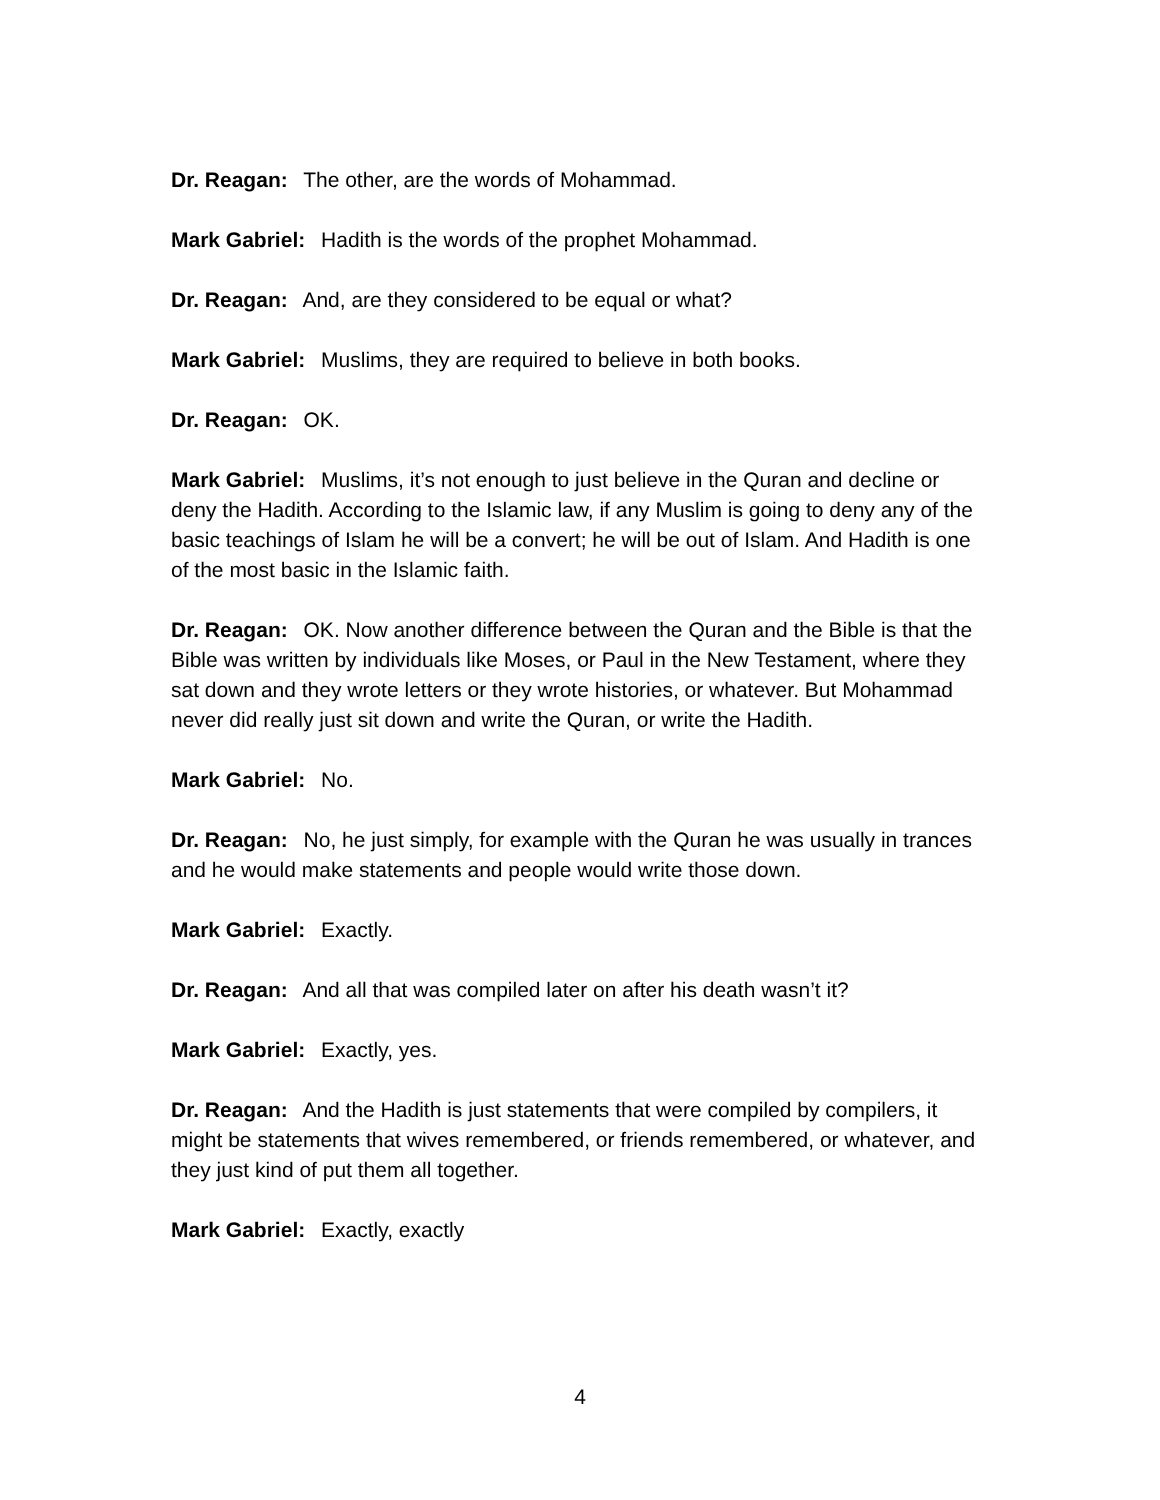Dr. Reagan: The other, are the words of Mohammad.
Mark Gabriel: Hadith is the words of the prophet Mohammad.
Dr. Reagan: And, are they considered to be equal or what?
Mark Gabriel: Muslims, they are required to believe in both books.
Dr. Reagan: OK.
Mark Gabriel: Muslims, it’s not enough to just believe in the Quran and decline or deny the Hadith. According to the Islamic law, if any Muslim is going to deny any of the basic teachings of Islam he will be a convert; he will be out of Islam. And Hadith is one of the most basic in the Islamic faith.
Dr. Reagan: OK. Now another difference between the Quran and the Bible is that the Bible was written by individuals like Moses, or Paul in the New Testament, where they sat down and they wrote letters or they wrote histories, or whatever. But Mohammad never did really just sit down and write the Quran, or write the Hadith.
Mark Gabriel: No.
Dr. Reagan: No, he just simply, for example with the Quran he was usually in trances and he would make statements and people would write those down.
Mark Gabriel: Exactly.
Dr. Reagan: And all that was compiled later on after his death wasn’t it?
Mark Gabriel: Exactly, yes.
Dr. Reagan: And the Hadith is just statements that were compiled by compilers, it might be statements that wives remembered, or friends remembered, or whatever, and they just kind of put them all together.
Mark Gabriel: Exactly, exactly
4